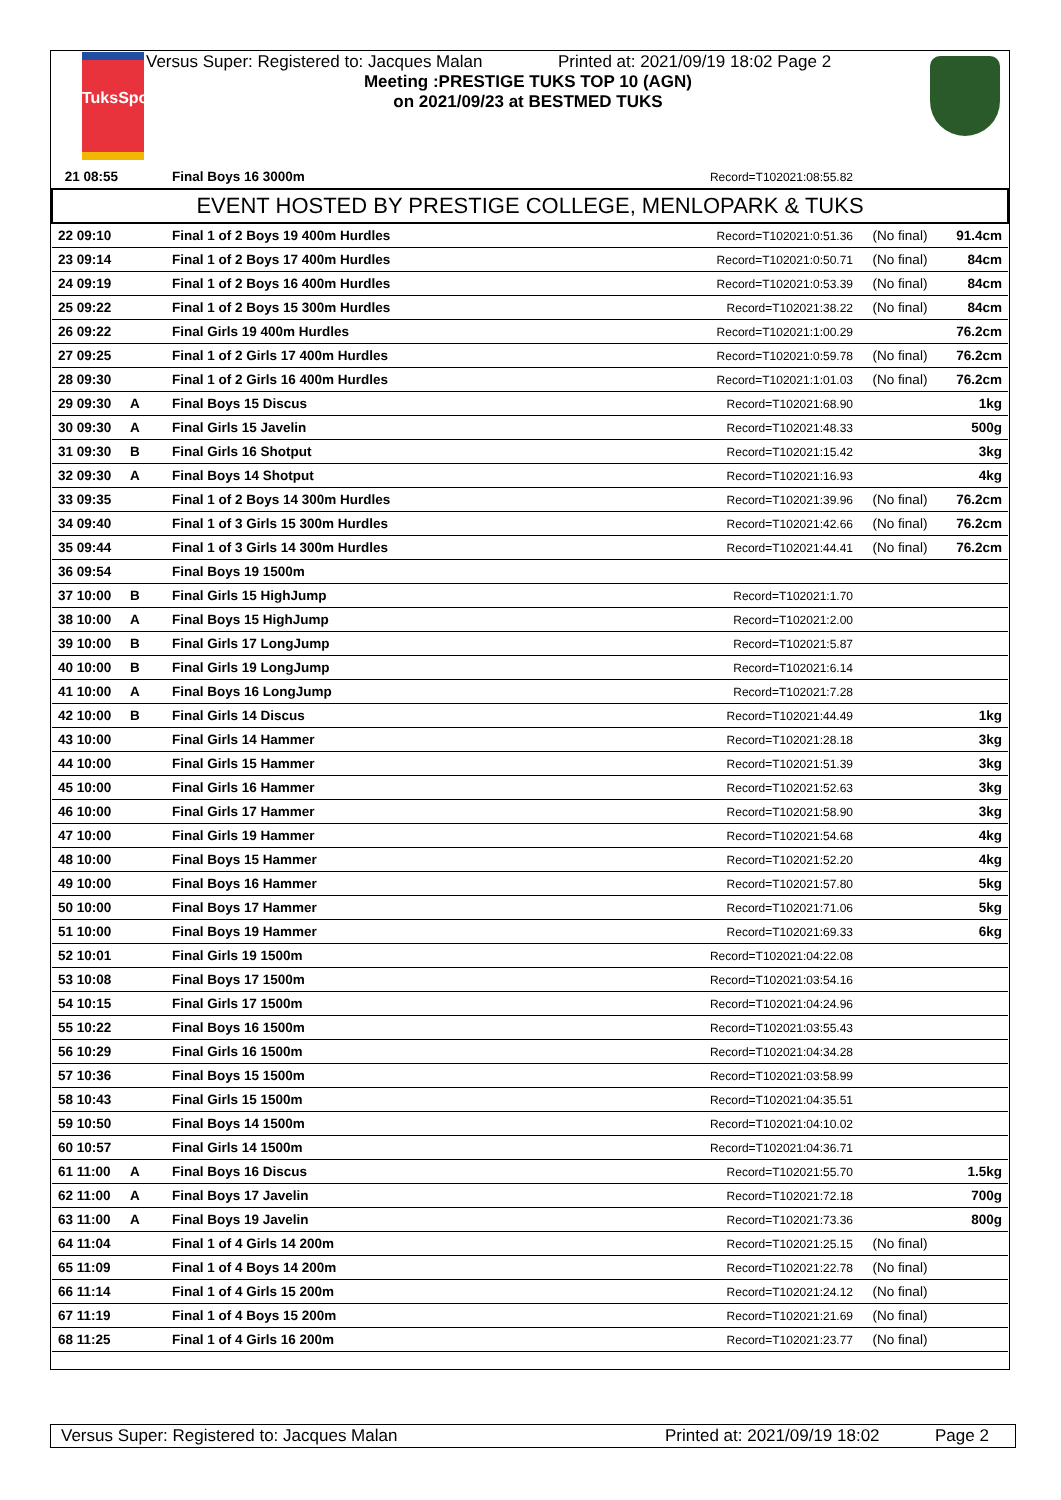TuksSport
Versus Super: Registered to: Jacques Malan Printed at: 2021/09/19 18:02 Page 2
Meeting :PRESTIGE TUKS TOP 10 (AGN)
on 2021/09/23 at BESTMED TUKS
| 21 08:55 | | Final Boys 16 3000m | Record=T102021:08:55.82 | | |
| EVENT HOSTED BY PRESTIGE COLLEGE, MENLOPARK & TUKS | | | | | |
| 22 09:10 | | Final 1 of 2 Boys 19 400m Hurdles | Record=T102021:0:51.36 | (No final) | 91.4cm |
| 23 09:14 | | Final 1 of 2 Boys 17 400m Hurdles | Record=T102021:0:50.71 | (No final) | 84cm |
| 24 09:19 | | Final 1 of 2 Boys 16 400m Hurdles | Record=T102021:0:53.39 | (No final) | 84cm |
| 25 09:22 | | Final 1 of 2 Boys 15 300m Hurdles | Record=T102021:38.22 | (No final) | 84cm |
| 26 09:22 | | Final Girls 19 400m Hurdles | Record=T102021:1:00.29 | | 76.2cm |
| 27 09:25 | | Final 1 of 2 Girls 17 400m Hurdles | Record=T102021:0:59.78 | (No final) | 76.2cm |
| 28 09:30 | | Final 1 of 2 Girls 16 400m Hurdles | Record=T102021:1:01.03 | (No final) | 76.2cm |
| 29 09:30 | A | Final Boys 15 Discus | Record=T102021:68.90 | | 1kg |
| 30 09:30 | A | Final Girls 15 Javelin | Record=T102021:48.33 | | 500g |
| 31 09:30 | B | Final Girls 16 Shotput | Record=T102021:15.42 | | 3kg |
| 32 09:30 | A | Final Boys 14 Shotput | Record=T102021:16.93 | | 4kg |
| 33 09:35 | | Final 1 of 2 Boys 14 300m Hurdles | Record=T102021:39.96 | (No final) | 76.2cm |
| 34 09:40 | | Final 1 of 3 Girls 15 300m Hurdles | Record=T102021:42.66 | (No final) | 76.2cm |
| 35 09:44 | | Final 1 of 3 Girls 14 300m Hurdles | Record=T102021:44.41 | (No final) | 76.2cm |
| 36 09:54 | | Final Boys 19 1500m | | | |
| 37 10:00 | B | Final Girls 15 HighJump | Record=T102021:1.70 | | |
| 38 10:00 | A | Final Boys 15 HighJump | Record=T102021:2.00 | | |
| 39 10:00 | B | Final Girls 17 LongJump | Record=T102021:5.87 | | |
| 40 10:00 | B | Final Girls 19 LongJump | Record=T102021:6.14 | | |
| 41 10:00 | A | Final Boys 16 LongJump | Record=T102021:7.28 | | |
| 42 10:00 | B | Final Girls 14 Discus | Record=T102021:44.49 | | 1kg |
| 43 10:00 | | Final Girls 14 Hammer | Record=T102021:28.18 | | 3kg |
| 44 10:00 | | Final Girls 15 Hammer | Record=T102021:51.39 | | 3kg |
| 45 10:00 | | Final Girls 16 Hammer | Record=T102021:52.63 | | 3kg |
| 46 10:00 | | Final Girls 17 Hammer | Record=T102021:58.90 | | 3kg |
| 47 10:00 | | Final Girls 19 Hammer | Record=T102021:54.68 | | 4kg |
| 48 10:00 | | Final Boys 15 Hammer | Record=T102021:52.20 | | 4kg |
| 49 10:00 | | Final Boys 16 Hammer | Record=T102021:57.80 | | 5kg |
| 50 10:00 | | Final Boys 17 Hammer | Record=T102021:71.06 | | 5kg |
| 51 10:00 | | Final Boys 19 Hammer | Record=T102021:69.33 | | 6kg |
| 52 10:01 | | Final Girls 19 1500m | Record=T102021:04:22.08 | | |
| 53 10:08 | | Final Boys 17 1500m | Record=T102021:03:54.16 | | |
| 54 10:15 | | Final Girls 17 1500m | Record=T102021:04:24.96 | | |
| 55 10:22 | | Final Boys 16 1500m | Record=T102021:03:55.43 | | |
| 56 10:29 | | Final Girls 16 1500m | Record=T102021:04:34.28 | | |
| 57 10:36 | | Final Boys 15 1500m | Record=T102021:03:58.99 | | |
| 58 10:43 | | Final Girls 15 1500m | Record=T102021:04:35.51 | | |
| 59 10:50 | | Final Boys 14 1500m | Record=T102021:04:10.02 | | |
| 60 10:57 | | Final Girls 14 1500m | Record=T102021:04:36.71 | | |
| 61 11:00 | A | Final Boys 16 Discus | Record=T102021:55.70 | | 1.5kg |
| 62 11:00 | A | Final Boys 17 Javelin | Record=T102021:72.18 | | 700g |
| 63 11:00 | A | Final Boys 19 Javelin | Record=T102021:73.36 | | 800g |
| 64 11:04 | | Final 1 of 4 Girls 14 200m | Record=T102021:25.15 | (No final) | |
| 65 11:09 | | Final 1 of 4 Boys 14 200m | Record=T102021:22.78 | (No final) | |
| 66 11:14 | | Final 1 of 4 Girls 15 200m | Record=T102021:24.12 | (No final) | |
| 67 11:19 | | Final 1 of 4 Boys 15 200m | Record=T102021:21.69 | (No final) | |
| 68 11:25 | | Final 1 of 4 Girls 16 200m | Record=T102021:23.77 | (No final) | |
Versus Super: Registered to: Jacques Malan Printed at: 2021/09/19 18:02 Page 2